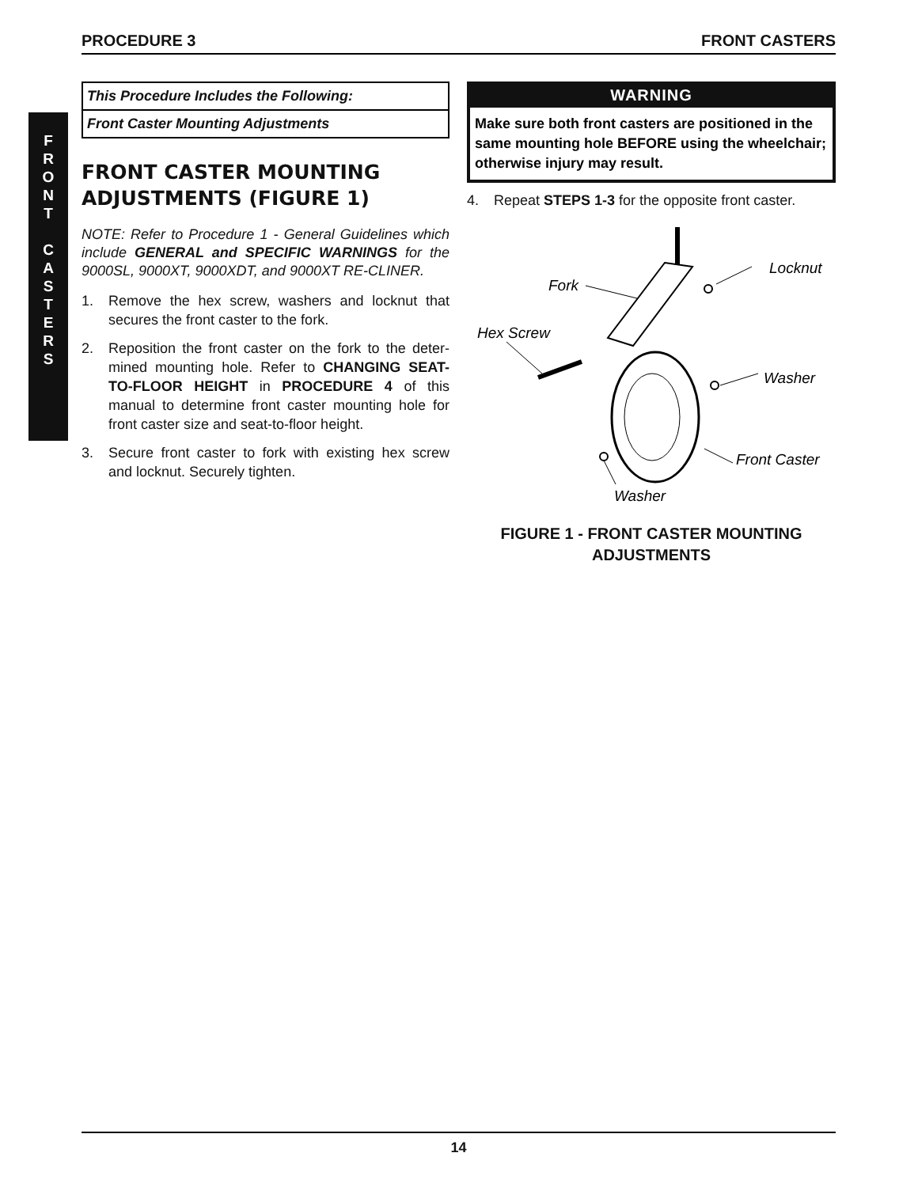PROCEDURE 3 FRONT CASTERS
F
R
O
N
T
C
A
S
T
E
R
S
This Procedure Includes the Following:
Front Caster Mounting Adjustments
FRONT CASTER MOUNTING ADJUSTMENTS (FIGURE 1)
NOTE: Refer to Procedure 1 - General Guidelines which include GENERAL and SPECIFIC WARNINGS for the 9000SL, 9000XT, 9000XDT, and 9000XT RE-CLINER.
1. Remove the hex screw, washers and locknut that secures the front caster to the fork.
2. Reposition the front caster on the fork to the deter-mined mounting hole. Refer to CHANGING SEAT-TO-FLOOR HEIGHT in PROCEDURE 4 of this manual to determine front caster mounting hole for front caster size and seat-to-floor height.
3. Secure front caster to fork with existing hex screw and locknut. Securely tighten.
WARNING
Make sure both front casters are positioned in the same mounting hole BEFORE using the wheelchair; otherwise injury may result.
4. Repeat STEPS 1-3 for the opposite front caster.
Fork
Locknut
Hex Screw
Washer
Front Caster
Washer
FIGURE 1 - FRONT CASTER MOUNTING
ADJUSTMENTS
14